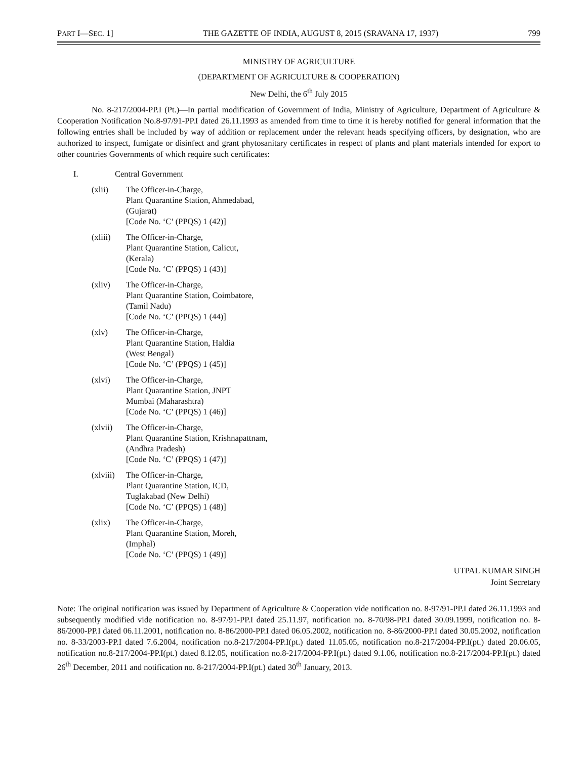PART I—SEC. 1] THE GAZETTE OF INDIA, AUGUST 8, 2015 (SRAVANA 17, 1937) 799
MINISTRY OF AGRICULTURE
(DEPARTMENT OF AGRICULTURE & COOPERATION)
New Delhi, the 6<sup>th</sup> July 2015
No. 8-217/2004-PP.I (Pt.)—In partial modification of Government of India, Ministry of Agriculture, Department of Agriculture & Cooperation Notification No.8-97/91-PP.I dated 26.11.1993 as amended from time to time it is hereby notified for general information that the following entries shall be included by way of addition or replacement under the relevant heads specifying officers, by designation, who are authorized to inspect, fumigate or disinfect and grant phytosanitary certificates in respect of plants and plant materials intended for export to other countries Governments of which require such certificates:
I. Central Government
(xlii) The Officer-in-Charge,
Plant Quarantine Station, Ahmedabad,
(Gujarat)
[Code No. ‘C’ (PPQS) 1 (42)]
(xliii)
The Officer-in-Charge,
Plant Quarantine Station, Calicut,
(Kerala)
[Code No. ‘C’ (PPQS) 1 (43)]
(xliv) The Officer-in-Charge,
Plant Quarantine Station, Coimbatore,
(Tamil Nadu)
[Code No. ‘C’ (PPQS) 1 (44)]
(xlv) The Officer-in-Charge,
Plant Quarantine Station, Haldia
(West Bengal)
[Code No. ‘C’ (PPQS) 1 (45)]
(xlvi) The Officer-in-Charge,
Plant Quarantine Station, JNPT
Mumbai (Maharashtra)
[Code No. ‘C’ (PPQS) 1 (46)]
(xlvii)
The Officer-in-Charge,
Plant Quarantine Station, Krishnapattnam,
(Andhra Pradesh)
[Code No. ‘C’ (PPQS) 1 (47)]
(xlviii)
The Officer-in-Charge,
Plant Quarantine Station, ICD,
Tuglakabad (New Delhi)
[Code No. ‘C’ (PPQS) 1 (48)]
(xlix) The Officer-in-Charge,
Plant Quarantine Station, Moreh,
(Imphal)
[Code No. ‘C’ (PPQS) 1 (49)]
UTPAL KUMAR SINGH
Joint Secretary
Note: The original notification was issued by Department of Agriculture & Cooperation vide notification no. 8-97/91-PP.I dated 26.11.1993 and subsequently modified vide notification no. 8-97/91-PP.I dated 25.11.97, notification no. 8-70/98-PP.I dated 30.09.1999, notification no. 8-86/2000-PP.I dated 06.11.2001, notification no. 8-86/2000-PP.I dated 06.05.2002, notification no. 8-86/2000-PP.I dated 30.05.2002, notification no. 8-33/2003-PP.I dated 7.6.2004, notification no.8-217/2004-PP.I(pt.) dated 11.05.05, notification no.8-217/2004-PP.I(pt.) dated 20.06.05, notification no.8-217/2004-PP.I(pt.) dated 8.12.05, notification no.8-217/2004-PP.I(pt.) dated 9.1.06, notification no.8-217/2004-PP.I(pt.) dated 26<sup>th</sup> December, 2011 and notification no. 8-217/2004-PP.I(pt.) dated 30<sup>th</sup> January, 2013.